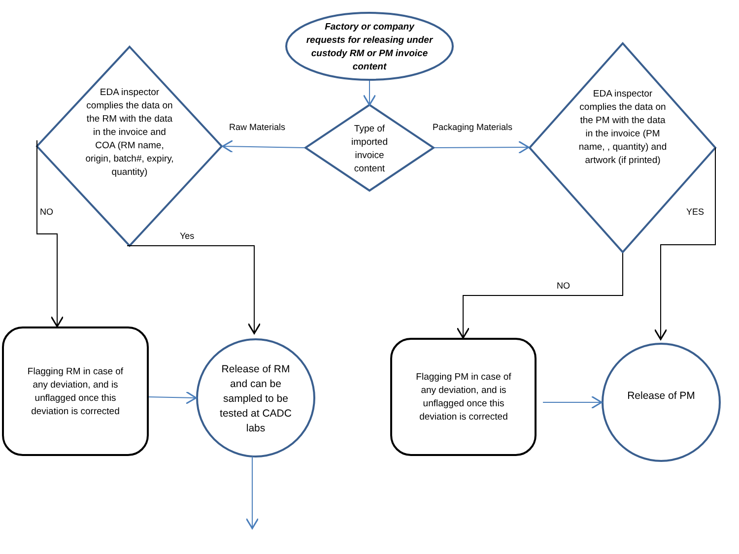Factory or company requests for releasing under custody RM or PM invoice content
Type of imported invoice content
EDA inspector complies the data on the RM with the data in the invoice and COA (RM name, origin, batch#, expiry, quantity)
EDA inspector complies the data on the PM with the data in the invoice (PM name, , quantity) and artwork (if printed)
Raw Materials Packaging Materials
NO
Yes
NO
YES
Flagging RM in case of any deviation, and is unflagged once this deviation is corrected
Release of RM and can be sampled to be tested at CADC labs
Flagging PM in case of any deviation, and is unflagged once this deviation is corrected
Release of PM